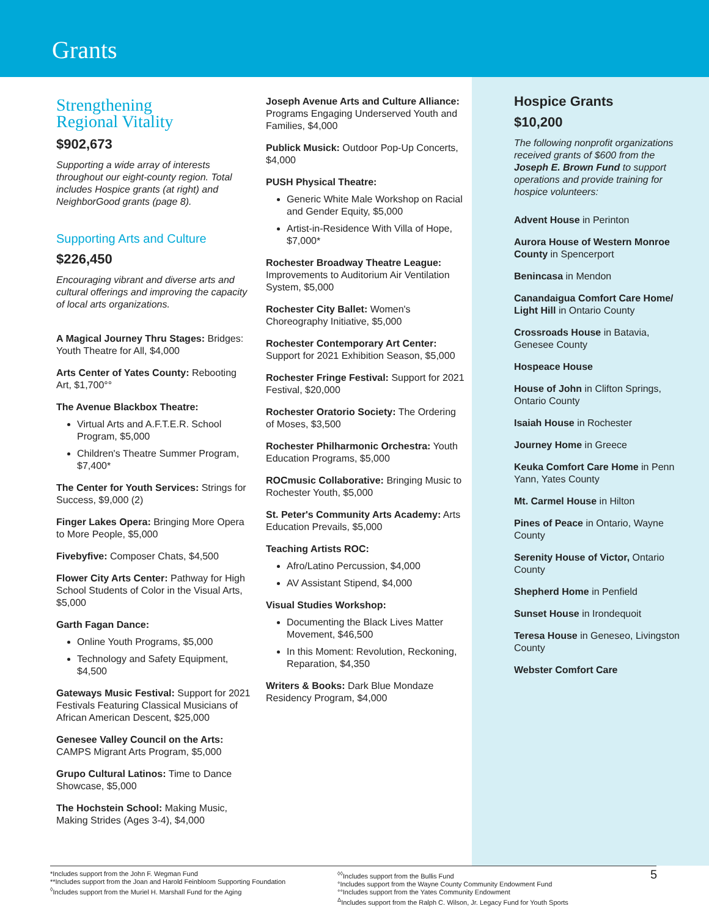Grants
Strengthening
Regional Vitality
$902,673
Supporting a wide array of interests throughout our eight-county region. Total includes Hospice grants (at right) and NeighborGood grants (page 8).
Supporting Arts and Culture
$226,450
Encouraging vibrant and diverse arts and cultural offerings and improving the capacity of local arts organizations.
A Magical Journey Thru Stages: Bridges: Youth Theatre for All, $4,000
Arts Center of Yates County: Rebooting Art, $1,700°°
The Avenue Blackbox Theatre:
Virtual Arts and A.F.T.E.R. School Program, $5,000
Children's Theatre Summer Program, $7,400*
The Center for Youth Services: Strings for Success, $9,000 (2)
Finger Lakes Opera: Bringing More Opera to More People, $5,000
Fivebyfive: Composer Chats, $4,500
Flower City Arts Center: Pathway for High School Students of Color in the Visual Arts, $5,000
Garth Fagan Dance:
Online Youth Programs, $5,000
Technology and Safety Equipment, $4,500
Gateways Music Festival: Support for 2021 Festivals Featuring Classical Musicians of African American Descent, $25,000
Genesee Valley Council on the Arts: CAMPS Migrant Arts Program, $5,000
Grupo Cultural Latinos: Time to Dance Showcase, $5,000
The Hochstein School: Making Music, Making Strides (Ages 3-4), $4,000
Joseph Avenue Arts and Culture Alliance: Programs Engaging Underserved Youth and Families, $4,000
Publick Musick: Outdoor Pop-Up Concerts, $4,000
PUSH Physical Theatre:
Generic White Male Workshop on Racial and Gender Equity, $5,000
Artist-in-Residence With Villa of Hope, $7,000*
Rochester Broadway Theatre League: Improvements to Auditorium Air Ventilation System, $5,000
Rochester City Ballet: Women's Choreography Initiative, $5,000
Rochester Contemporary Art Center: Support for 2021 Exhibition Season, $5,000
Rochester Fringe Festival: Support for 2021 Festival, $20,000
Rochester Oratorio Society: The Ordering of Moses, $3,500
Rochester Philharmonic Orchestra: Youth Education Programs, $5,000
ROCmusic Collaborative: Bringing Music to Rochester Youth, $5,000
St. Peter's Community Arts Academy: Arts Education Prevails, $5,000
Teaching Artists ROC:
Afro/Latino Percussion, $4,000
AV Assistant Stipend, $4,000
Visual Studies Workshop:
Documenting the Black Lives Matter Movement, $46,500
In this Moment: Revolution, Reckoning, Reparation, $4,350
Writers & Books: Dark Blue Mondaze Residency Program, $4,000
Hospice Grants
$10,200
The following nonprofit organizations received grants of $600 from the Joseph E. Brown Fund to support operations and provide training for hospice volunteers:
Advent House in Perinton
Aurora House of Western Monroe County in Spencerport
Benincasa in Mendon
Canandaigua Comfort Care Home/ Light Hill in Ontario County
Crossroads House in Batavia, Genesee County
Hospeace House
House of John in Clifton Springs, Ontario County
Isaiah House in Rochester
Journey Home in Greece
Keuka Comfort Care Home in Penn Yann, Yates County
Mt. Carmel House in Hilton
Pines of Peace in Ontario, Wayne County
Serenity House of Victor, Ontario County
Shepherd Home in Penfield
Sunset House in Irondequoit
Teresa House in Geneseo, Livingston County
Webster Comfort Care
*Includes support from the John F. Wegman Fund
**Includes support from the Joan and Harold Feinbloom Supporting Foundation
<sup>◊</sup>Includes support from the Muriel H. Marshall Fund for the Aging
<sup>◊◊</sup>Includes support from the Bullis Fund
°Includes support from the Wayne County Community Endowment Fund
°°Includes support from the Yates Community Endowment
<sup>Δ</sup>Includes support from the Ralph C. Wilson, Jr. Legacy Fund for Youth Sports
5